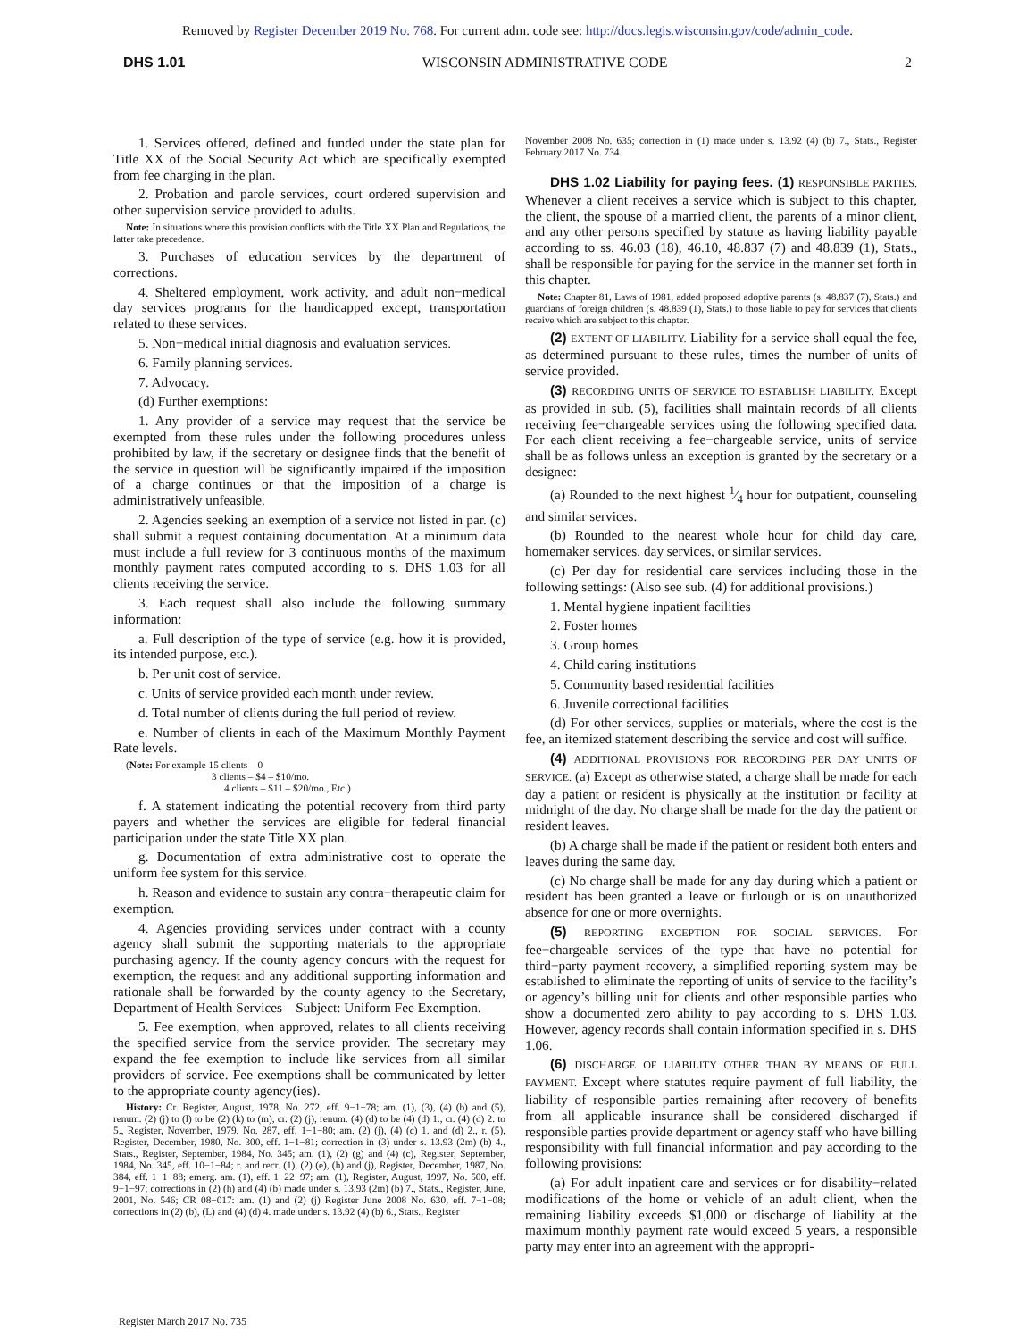Removed by Register December 2019 No. 768. For current adm. code see: http://docs.legis.wisconsin.gov/code/admin_code.
DHS 1.01 WISCONSIN ADMINISTRATIVE CODE 2
1. Services offered, defined and funded under the state plan for Title XX of the Social Security Act which are specifically exempted from fee charging in the plan.
2. Probation and parole services, court ordered supervision and other supervision service provided to adults.
Note: In situations where this provision conflicts with the Title XX Plan and Regulations, the latter take precedence.
3. Purchases of education services by the department of corrections.
4. Sheltered employment, work activity, and adult non−medical day services programs for the handicapped except, transportation related to these services.
5. Non−medical initial diagnosis and evaluation services.
6. Family planning services.
7. Advocacy.
(d) Further exemptions:
1. Any provider of a service may request that the service be exempted from these rules under the following procedures unless prohibited by law, if the secretary or designee finds that the benefit of the service in question will be significantly impaired if the imposition of a charge continues or that the imposition of a charge is administratively unfeasible.
2. Agencies seeking an exemption of a service not listed in par. (c) shall submit a request containing documentation. At a minimum data must include a full review for 3 continuous months of the maximum monthly payment rates computed according to s. DHS 1.03 for all clients receiving the service.
3. Each request shall also include the following summary information:
a. Full description of the type of service (e.g. how it is provided, its intended purpose, etc.).
b. Per unit cost of service.
c. Units of service provided each month under review.
d. Total number of clients during the full period of review.
e. Number of clients in each of the Maximum Monthly Payment Rate levels.
(Note: For example 15 clients – 0
3 clients – $4 – $10/mo.
4 clients – $11 – $20/mo., Etc.)
f. A statement indicating the potential recovery from third party payers and whether the services are eligible for federal financial participation under the state Title XX plan.
g. Documentation of extra administrative cost to operate the uniform fee system for this service.
h. Reason and evidence to sustain any contra−therapeutic claim for exemption.
4. Agencies providing services under contract with a county agency shall submit the supporting materials to the appropriate purchasing agency. If the county agency concurs with the request for exemption, the request and any additional supporting information and rationale shall be forwarded by the county agency to the Secretary, Department of Health Services – Subject: Uniform Fee Exemption.
5. Fee exemption, when approved, relates to all clients receiving the specified service from the service provider. The secretary may expand the fee exemption to include like services from all similar providers of service. Fee exemptions shall be communicated by letter to the appropriate county agency(ies).
History: Cr. Register, August, 1978, No. 272, eff. 9−1−78; am. (1), (3), (4) (b) and (5), renum. (2) (j) to (l) to be (2) (k) to (m), cr. (2) (j), renum. (4) (d) to be (4) (d) 1., cr. (4) (d) 2. to 5., Register, November, 1979. No. 287, eff. 1−1−80; am. (2) (j), (4) (c) 1. and (d) 2., r. (5), Register, December, 1980, No. 300, eff. 1−1−81; correction in (3) under s. 13.93 (2m) (b) 4., Stats., Register, September, 1984, No. 345; am. (1), (2) (g) and (4) (c), Register, September, 1984, No. 345, eff. 10−1−84; r. and recr. (1), (2) (e), (h) and (j), Register, December, 1987, No. 384, eff. 1−1−88; emerg. am. (1), eff. 1−22−97; am. (1), Register, August, 1997, No. 500, eff. 9−1−97; corrections in (2) (h) and (4) (b) made under s. 13.93 (2m) (b) 7., Stats., Register, June, 2001, No. 546; CR 08−017: am. (1) and (2) (j) Register June 2008 No. 630, eff. 7−1−08; corrections in (2) (b), (L) and (4) (d) 4. made under s. 13.92 (4) (b) 6., Stats., Register
November 2008 No. 635; correction in (1) made under s. 13.92 (4) (b) 7., Stats., Register February 2017 No. 734.
DHS 1.02 Liability for paying fees. (1) RESPONSIBLE PARTIES. Whenever a client receives a service which is subject to this chapter, the client, the spouse of a married client, the parents of a minor client, and any other persons specified by statute as having liability payable according to ss. 46.03 (18), 46.10, 48.837 (7) and 48.839 (1), Stats., shall be responsible for paying for the service in the manner set forth in this chapter.
Note: Chapter 81, Laws of 1981, added proposed adoptive parents (s. 48.837 (7), Stats.) and guardians of foreign children (s. 48.839 (1), Stats.) to those liable to pay for services that clients receive which are subject to this chapter.
(2) EXTENT OF LIABILITY. Liability for a service shall equal the fee, as determined pursuant to these rules, times the number of units of service provided.
(3) RECORDING UNITS OF SERVICE TO ESTABLISH LIABILITY. Except as provided in sub. (5), facilities shall maintain records of all clients receiving fee−chargeable services using the following specified data. For each client receiving a fee−chargeable service, units of service shall be as follows unless an exception is granted by the secretary or a designee:
(a) Rounded to the next highest 1⁄4 hour for outpatient, counseling and similar services.
(b) Rounded to the nearest whole hour for child day care, homemaker services, day services, or similar services.
(c) Per day for residential care services including those in the following settings: (Also see sub. (4) for additional provisions.)
1. Mental hygiene inpatient facilities
2. Foster homes
3. Group homes
4. Child caring institutions
5. Community based residential facilities
6. Juvenile correctional facilities
(d) For other services, supplies or materials, where the cost is the fee, an itemized statement describing the service and cost will suffice.
(4) ADDITIONAL PROVISIONS FOR RECORDING PER DAY UNITS OF SERVICE. (a) Except as otherwise stated, a charge shall be made for each day a patient or resident is physically at the institution or facility at midnight of the day. No charge shall be made for the day the patient or resident leaves.
(b) A charge shall be made if the patient or resident both enters and leaves during the same day.
(c) No charge shall be made for any day during which a patient or resident has been granted a leave or furlough or is on unauthorized absence for one or more overnights.
(5) REPORTING EXCEPTION FOR SOCIAL SERVICES. For fee−chargeable services of the type that have no potential for third−party payment recovery, a simplified reporting system may be established to eliminate the reporting of units of service to the facility’s or agency’s billing unit for clients and other responsible parties who show a documented zero ability to pay according to s. DHS 1.03. However, agency records shall contain information specified in s. DHS 1.06.
(6) DISCHARGE OF LIABILITY OTHER THAN BY MEANS OF FULL PAYMENT. Except where statutes require payment of full liability, the liability of responsible parties remaining after recovery of benefits from all applicable insurance shall be considered discharged if responsible parties provide department or agency staff who have billing responsibility with full financial information and pay according to the following provisions:
(a) For adult inpatient care and services or for disability−related modifications of the home or vehicle of an adult client, when the remaining liability exceeds $1,000 or discharge of liability at the maximum monthly payment rate would exceed 5 years, a responsible party may enter into an agreement with the appropri-
Register March 2017 No. 735